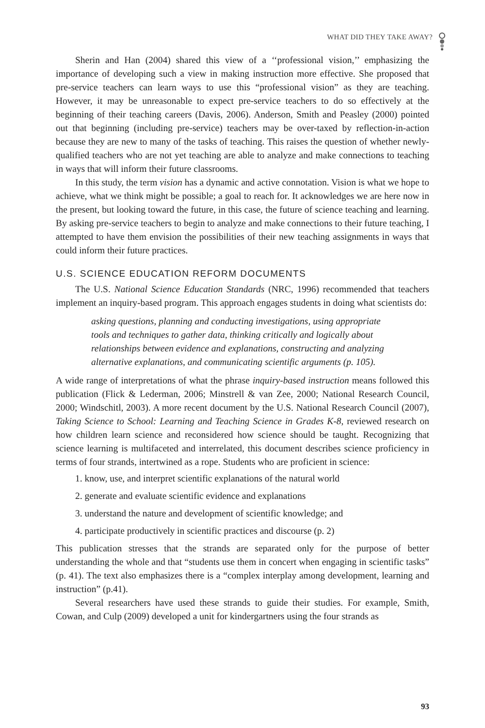WHAT DID THEY TAKE AWAY?
Sherin and Han (2004) shared this view of a ‘‘professional vision,’’ emphasizing the importance of developing such a view in making instruction more effective. She proposed that pre-service teachers can learn ways to use this “professional vision” as they are teaching. However, it may be unreasonable to expect pre-service teachers to do so effectively at the beginning of their teaching careers (Davis, 2006). Anderson, Smith and Peasley (2000) pointed out that beginning (including pre-service) teachers may be over-taxed by reflection-in-action because they are new to many of the tasks of teaching. This raises the question of whether newly-qualified teachers who are not yet teaching are able to analyze and make connections to teaching in ways that will inform their future classrooms.
In this study, the term vision has a dynamic and active connotation. Vision is what we hope to achieve, what we think might be possible; a goal to reach for. It acknowledges we are here now in the present, but looking toward the future, in this case, the future of science teaching and learning. By asking pre-service teachers to begin to analyze and make connections to their future teaching, I attempted to have them envision the possibilities of their new teaching assignments in ways that could inform their future practices.
U.S. SCIENCE EDUCATION REFORM DOCUMENTS
The U.S. National Science Education Standards (NRC, 1996) recommended that teachers implement an inquiry-based program. This approach engages students in doing what scientists do:
asking questions, planning and conducting investigations, using appropriate tools and techniques to gather data, thinking critically and logically about relationships between evidence and explanations, constructing and analyzing alternative explanations, and communicating scientific arguments (p. 105).
A wide range of interpretations of what the phrase inquiry-based instruction means followed this publication (Flick & Lederman, 2006; Minstrell & van Zee, 2000; National Research Council, 2000; Windschitl, 2003). A more recent document by the U.S. National Research Council (2007), Taking Science to School: Learning and Teaching Science in Grades K-8, reviewed research on how children learn science and reconsidered how science should be taught. Recognizing that science learning is multifaceted and interrelated, this document describes science proficiency in terms of four strands, intertwined as a rope. Students who are proficient in science:
1. know, use, and interpret scientific explanations of the natural world
2. generate and evaluate scientific evidence and explanations
3. understand the nature and development of scientific knowledge; and
4. participate productively in scientific practices and discourse (p. 2)
This publication stresses that the strands are separated only for the purpose of better understanding the whole and that “students use them in concert when engaging in scientific tasks” (p. 41). The text also emphasizes there is a “complex interplay among development, learning and instruction” (p.41).
Several researchers have used these strands to guide their studies. For example, Smith, Cowan, and Culp (2009) developed a unit for kindergartners using the four strands as
93